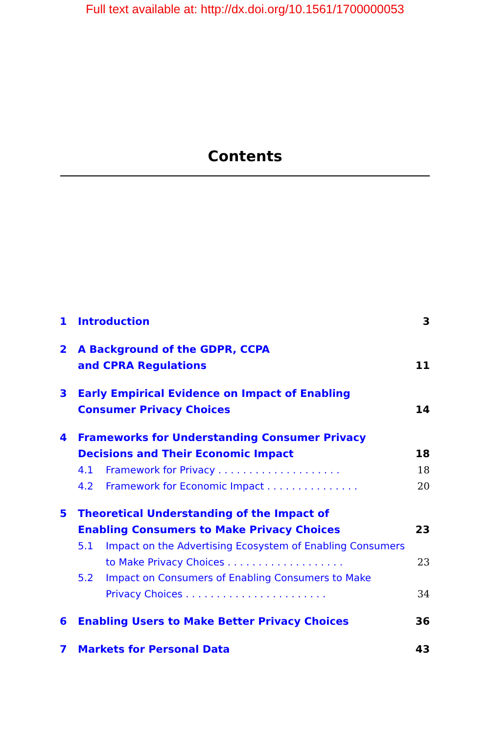Full text available at: http://dx.doi.org/10.1561/1700000053
Contents
1 Introduction 3
2 A Background of the GDPR, CCPA
and CPRA Regulations 11
3 Early Empirical Evidence on Impact of Enabling
Consumer Privacy Choices 14
4 Frameworks for Understanding Consumer Privacy
Decisions and Their Economic Impact 18
4.1 Framework for Privacy . . . . . . . . . . . . . . . . . . . . 18
4.2 Framework for Economic Impact . . . . . . . . . . . . . . . 20
5 Theoretical Understanding of the Impact of
Enabling Consumers to Make Privacy Choices 23
5.1 Impact on the Advertising Ecosystem of Enabling Consumers
to Make Privacy Choices . . . . . . . . . . . . . . . . . . . 23
5.2 Impact on Consumers of Enabling Consumers to Make
Privacy Choices . . . . . . . . . . . . . . . . . . . . . . . 34
6 Enabling Users to Make Better Privacy Choices 36
7 Markets for Personal Data 43